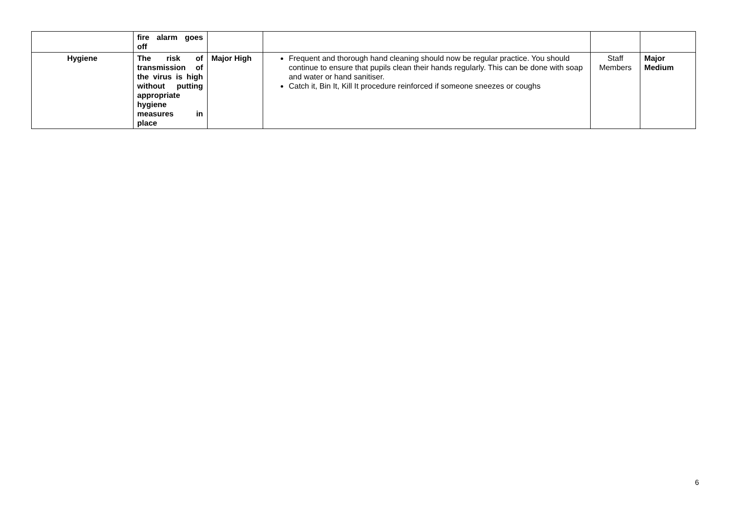| | fire alarm goes off | | | | |
| Hygiene | The risk of transmission of the virus is high without putting appropriate hygiene measures in place | Major High | Frequent and thorough hand cleaning should now be regular practice. You should continue to ensure that pupils clean their hands regularly. This can be done with soap and water or hand sanitiser. Catch it, Bin It, Kill It procedure reinforced if someone sneezes or coughs | Staff Members | Major Medium |
6